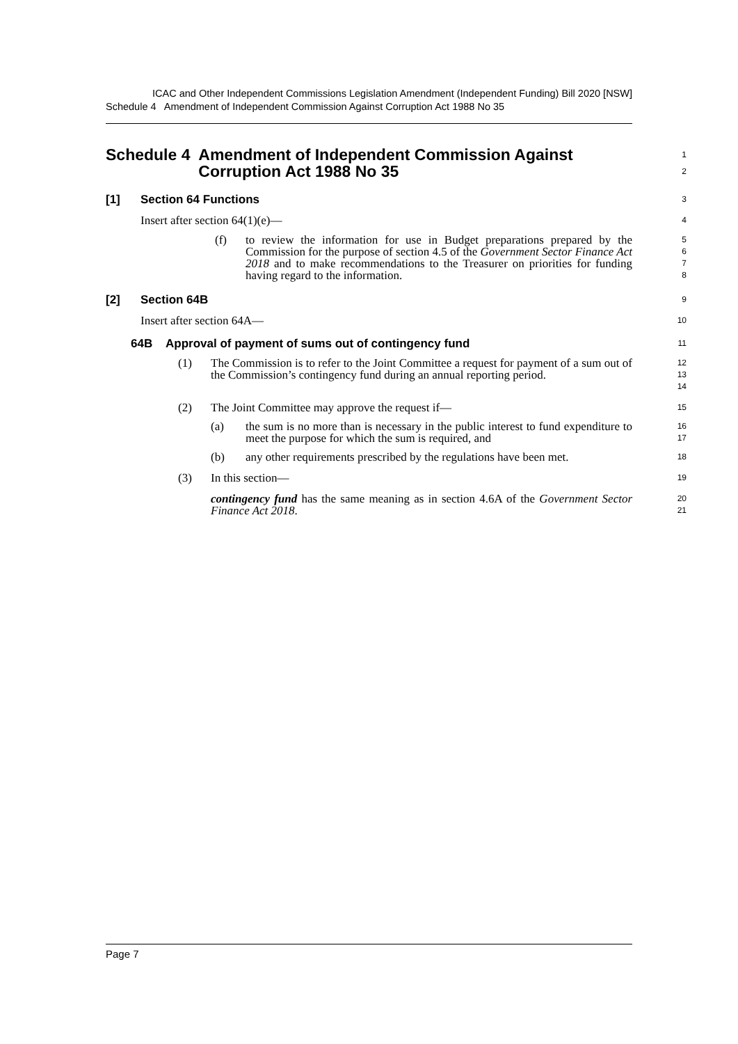ICAC and Other Independent Commissions Legislation Amendment (Independent Funding) Bill 2020 [NSW]
Schedule 4 Amendment of Independent Commission Against Corruption Act 1988 No 35
Schedule 4 Amendment of Independent Commission Against Corruption Act 1988 No 35
1
2
[1] Section 64 Functions
3
Insert after section 64(1)(e)—
4
(f) to review the information for use in Budget preparations prepared by the Commission for the purpose of section 4.5 of the Government Sector Finance Act 2018 and to make recommendations to the Treasurer on priorities for funding having regard to the information.
5
6
7
8
[2] Section 64B
9
Insert after section 64A—
10
64B Approval of payment of sums out of contingency fund
11
(1) The Commission is to refer to the Joint Committee a request for payment of a sum out of the Commission’s contingency fund during an annual reporting period.
12
13
14
(2) The Joint Committee may approve the request if—
15
(a) the sum is no more than is necessary in the public interest to fund expenditure to meet the purpose for which the sum is required, and
16
17
(b) any other requirements prescribed by the regulations have been met.
18
(3) In this section—
19
contingency fund has the same meaning as in section 4.6A of the Government Sector Finance Act 2018.
20
21
Page 7